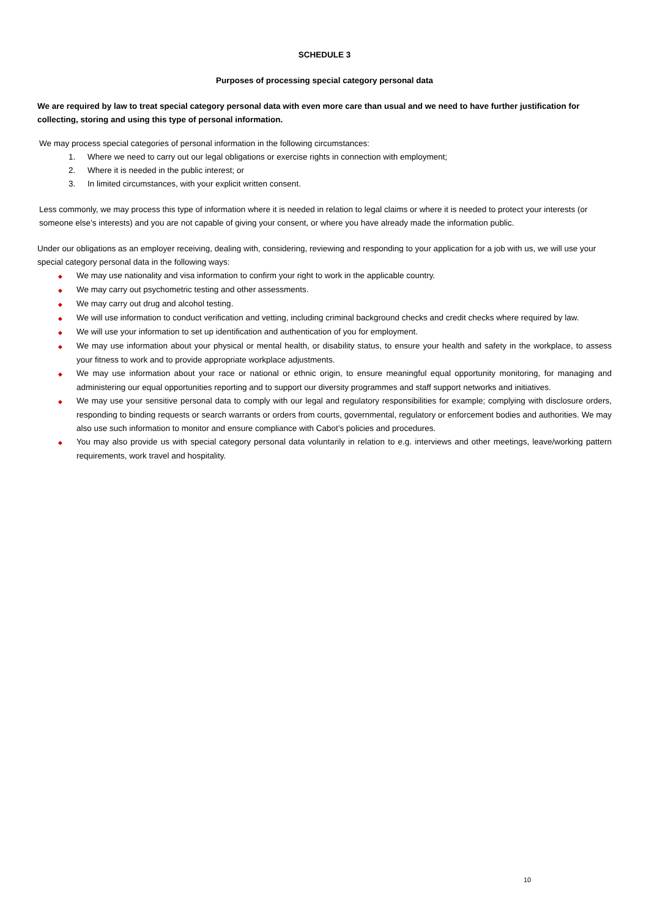SCHEDULE 3
Purposes of processing special category personal data
We are required by law to treat special category personal data with even more care than usual and we need to have further justification for collecting, storing and using this type of personal information.
We may process special categories of personal information in the following circumstances:
1. Where we need to carry out our legal obligations or exercise rights in connection with employment;
2. Where it is needed in the public interest; or
3. In limited circumstances, with your explicit written consent.
Less commonly, we may process this type of information where it is needed in relation to legal claims or where it is needed to protect your interests (or someone else’s interests) and you are not capable of giving your consent, or where you have already made the information public.
Under our obligations as an employer receiving, dealing with, considering, reviewing and responding to your application for a job with us, we will use your special category personal data in the following ways:
◆ We may use nationality and visa information to confirm your right to work in the applicable country.
◆ We may carry out psychometric testing and other assessments.
◆ We may carry out drug and alcohol testing.
◆ We will use information to conduct verification and vetting, including criminal background checks and credit checks where required by law.
◆ We will use your information to set up identification and authentication of you for employment.
◆ We may use information about your physical or mental health, or disability status, to ensure your health and safety in the workplace, to assess your fitness to work and to provide appropriate workplace adjustments.
◆ We may use information about your race or national or ethnic origin, to ensure meaningful equal opportunity monitoring, for managing and administering our equal opportunities reporting and to support our diversity programmes and staff support networks and initiatives.
◆ We may use your sensitive personal data to comply with our legal and regulatory responsibilities for example; complying with disclosure orders, responding to binding requests or search warrants or orders from courts, governmental, regulatory or enforcement bodies and authorities. We may also use such information to monitor and ensure compliance with Cabot’s policies and procedures.
◆ You may also provide us with special category personal data voluntarily in relation to e.g. interviews and other meetings, leave/working pattern requirements, work travel and hospitality.
10